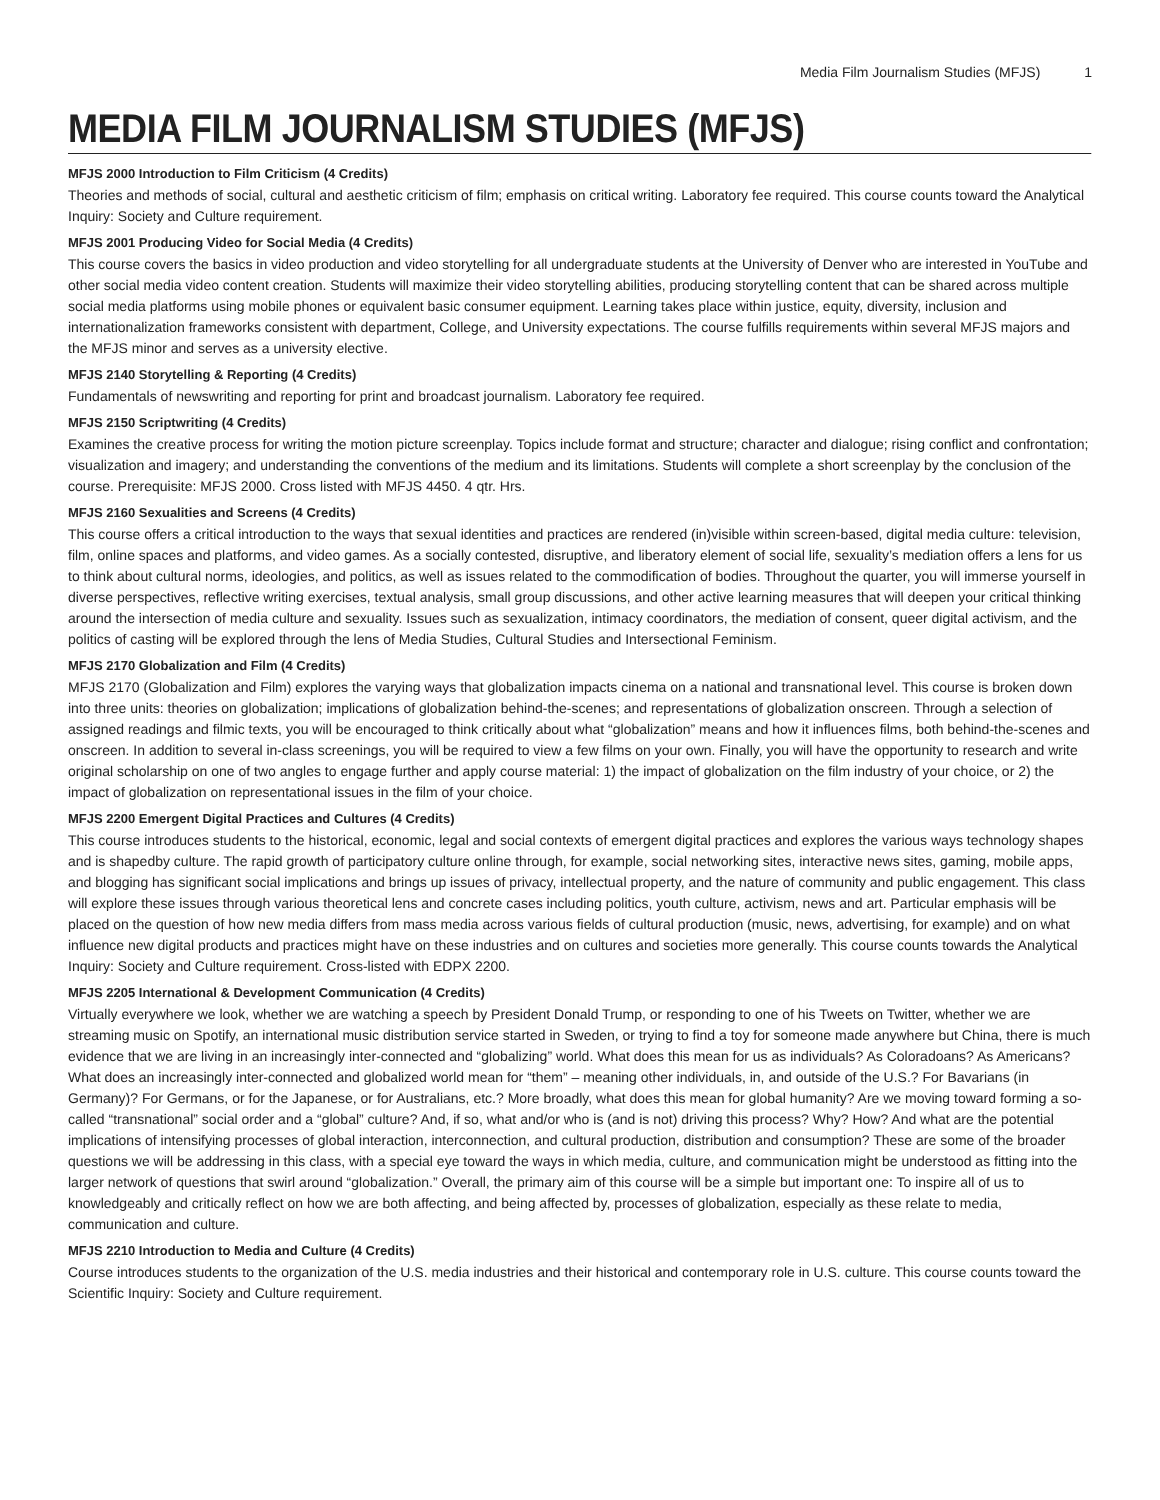Media Film Journalism Studies (MFJS) 1
MEDIA FILM JOURNALISM STUDIES (MFJS)
MFJS 2000 Introduction to Film Criticism (4 Credits)
Theories and methods of social, cultural and aesthetic criticism of film; emphasis on critical writing. Laboratory fee required. This course counts toward the Analytical Inquiry: Society and Culture requirement.
MFJS 2001 Producing Video for Social Media (4 Credits)
This course covers the basics in video production and video storytelling for all undergraduate students at the University of Denver who are interested in YouTube and other social media video content creation. Students will maximize their video storytelling abilities, producing storytelling content that can be shared across multiple social media platforms using mobile phones or equivalent basic consumer equipment. Learning takes place within justice, equity, diversity, inclusion and internationalization frameworks consistent with department, College, and University expectations. The course fulfills requirements within several MFJS majors and the MFJS minor and serves as a university elective.
MFJS 2140 Storytelling & Reporting (4 Credits)
Fundamentals of newswriting and reporting for print and broadcast journalism. Laboratory fee required.
MFJS 2150 Scriptwriting (4 Credits)
Examines the creative process for writing the motion picture screenplay. Topics include format and structure; character and dialogue; rising conflict and confrontation; visualization and imagery; and understanding the conventions of the medium and its limitations. Students will complete a short screenplay by the conclusion of the course. Prerequisite: MFJS 2000. Cross listed with MFJS 4450. 4 qtr. Hrs.
MFJS 2160 Sexualities and Screens (4 Credits)
This course offers a critical introduction to the ways that sexual identities and practices are rendered (in)visible within screen-based, digital media culture: television, film, online spaces and platforms, and video games. As a socially contested, disruptive, and liberatory element of social life, sexuality’s mediation offers a lens for us to think about cultural norms, ideologies, and politics, as well as issues related to the commodification of bodies. Throughout the quarter, you will immerse yourself in diverse perspectives, reflective writing exercises, textual analysis, small group discussions, and other active learning measures that will deepen your critical thinking around the intersection of media culture and sexuality. Issues such as sexualization, intimacy coordinators, the mediation of consent, queer digital activism, and the politics of casting will be explored through the lens of Media Studies, Cultural Studies and Intersectional Feminism.
MFJS 2170 Globalization and Film (4 Credits)
MFJS 2170 (Globalization and Film) explores the varying ways that globalization impacts cinema on a national and transnational level. This course is broken down into three units: theories on globalization; implications of globalization behind-the-scenes; and representations of globalization onscreen. Through a selection of assigned readings and filmic texts, you will be encouraged to think critically about what “globalization” means and how it influences films, both behind-the-scenes and onscreen. In addition to several in-class screenings, you will be required to view a few films on your own. Finally, you will have the opportunity to research and write original scholarship on one of two angles to engage further and apply course material: 1) the impact of globalization on the film industry of your choice, or 2) the impact of globalization on representational issues in the film of your choice.
MFJS 2200 Emergent Digital Practices and Cultures (4 Credits)
This course introduces students to the historical, economic, legal and social contexts of emergent digital practices and explores the various ways technology shapes and is shapedby culture. The rapid growth of participatory culture online through, for example, social networking sites, interactive news sites, gaming, mobile apps, and blogging has significant social implications and brings up issues of privacy, intellectual property, and the nature of community and public engagement. This class will explore these issues through various theoretical lens and concrete cases including politics, youth culture, activism, news and art. Particular emphasis will be placed on the question of how new media differs from mass media across various fields of cultural production (music, news, advertising, for example) and on what influence new digital products and practices might have on these industries and on cultures and societies more generally. This course counts towards the Analytical Inquiry: Society and Culture requirement. Cross-listed with EDPX 2200.
MFJS 2205 International & Development Communication (4 Credits)
Virtually everywhere we look, whether we are watching a speech by President Donald Trump, or responding to one of his Tweets on Twitter, whether we are streaming music on Spotify, an international music distribution service started in Sweden, or trying to find a toy for someone made anywhere but China, there is much evidence that we are living in an increasingly inter-connected and “globalizing” world. What does this mean for us as individuals? As Coloradoans? As Americans? What does an increasingly inter-connected and globalized world mean for “them” – meaning other individuals, in, and outside of the U.S.? For Bavarians (in Germany)? For Germans, or for the Japanese, or for Australians, etc.? More broadly, what does this mean for global humanity? Are we moving toward forming a so-called “transnational” social order and a “global” culture? And, if so, what and/or who is (and is not) driving this process? Why? How? And what are the potential implications of intensifying processes of global interaction, interconnection, and cultural production, distribution and consumption? These are some of the broader questions we will be addressing in this class, with a special eye toward the ways in which media, culture, and communication might be understood as fitting into the larger network of questions that swirl around “globalization.” Overall, the primary aim of this course will be a simple but important one: To inspire all of us to knowledgeably and critically reflect on how we are both affecting, and being affected by, processes of globalization, especially as these relate to media, communication and culture.
MFJS 2210 Introduction to Media and Culture (4 Credits)
Course introduces students to the organization of the U.S. media industries and their historical and contemporary role in U.S. culture. This course counts toward the Scientific Inquiry: Society and Culture requirement.